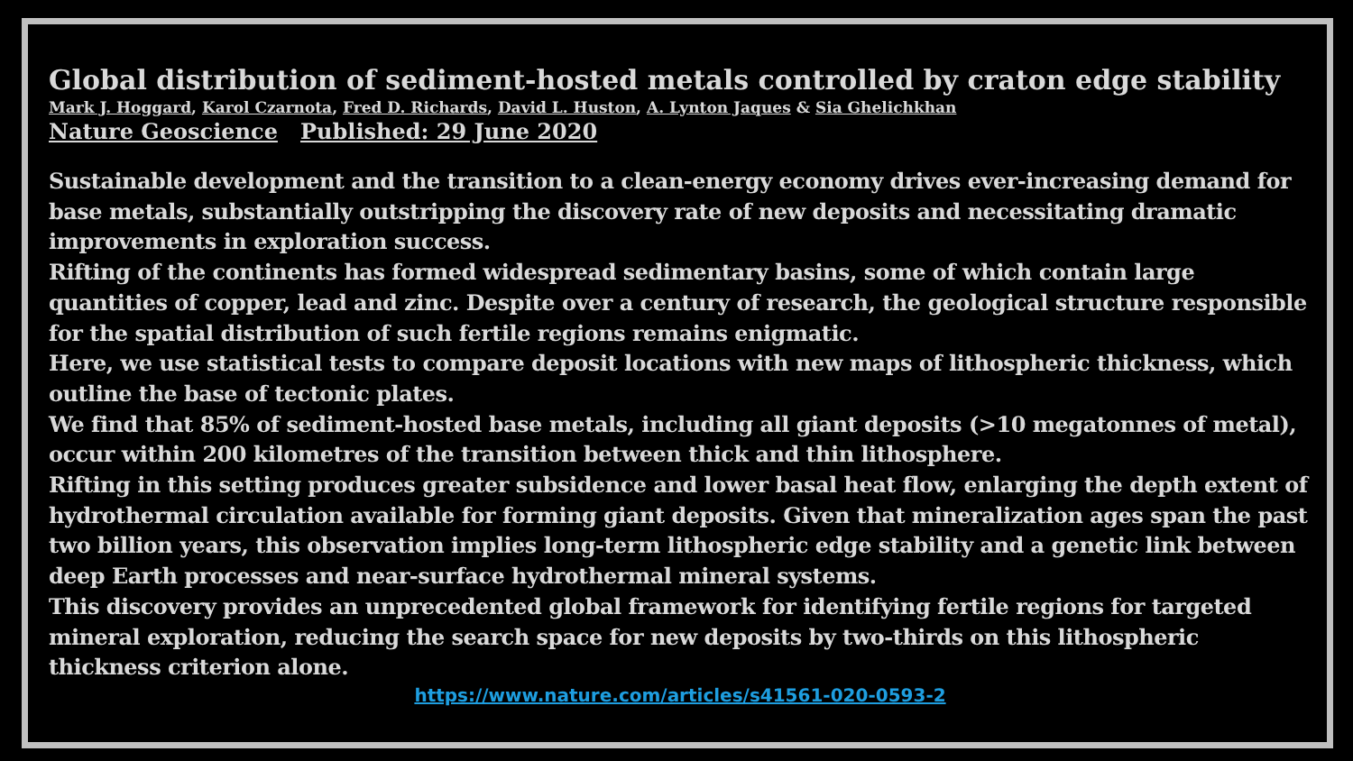Global distribution of sediment-hosted metals controlled by craton edge stability
Mark J. Hoggard, Karol Czarnota, Fred D. Richards, David L. Huston, A. Lynton Jaques & Sia Ghelichkhan
Nature Geoscience Published: 29 June 2020
Sustainable development and the transition to a clean-energy economy drives ever-increasing demand for base metals, substantially outstripping the discovery rate of new deposits and necessitating dramatic improvements in exploration success.
Rifting of the continents has formed widespread sedimentary basins, some of which contain large quantities of copper, lead and zinc. Despite over a century of research, the geological structure responsible for the spatial distribution of such fertile regions remains enigmatic.
Here, we use statistical tests to compare deposit locations with new maps of lithospheric thickness, which outline the base of tectonic plates.
We find that 85% of sediment-hosted base metals, including all giant deposits (>10 megatonnes of metal), occur within 200 kilometres of the transition between thick and thin lithosphere.
Rifting in this setting produces greater subsidence and lower basal heat flow, enlarging the depth extent of hydrothermal circulation available for forming giant deposits. Given that mineralization ages span the past two billion years, this observation implies long-term lithospheric edge stability and a genetic link between deep Earth processes and near-surface hydrothermal mineral systems.
This discovery provides an unprecedented global framework for identifying fertile regions for targeted mineral exploration, reducing the search space for new deposits by two-thirds on this lithospheric thickness criterion alone.
https://www.nature.com/articles/s41561-020-0593-2